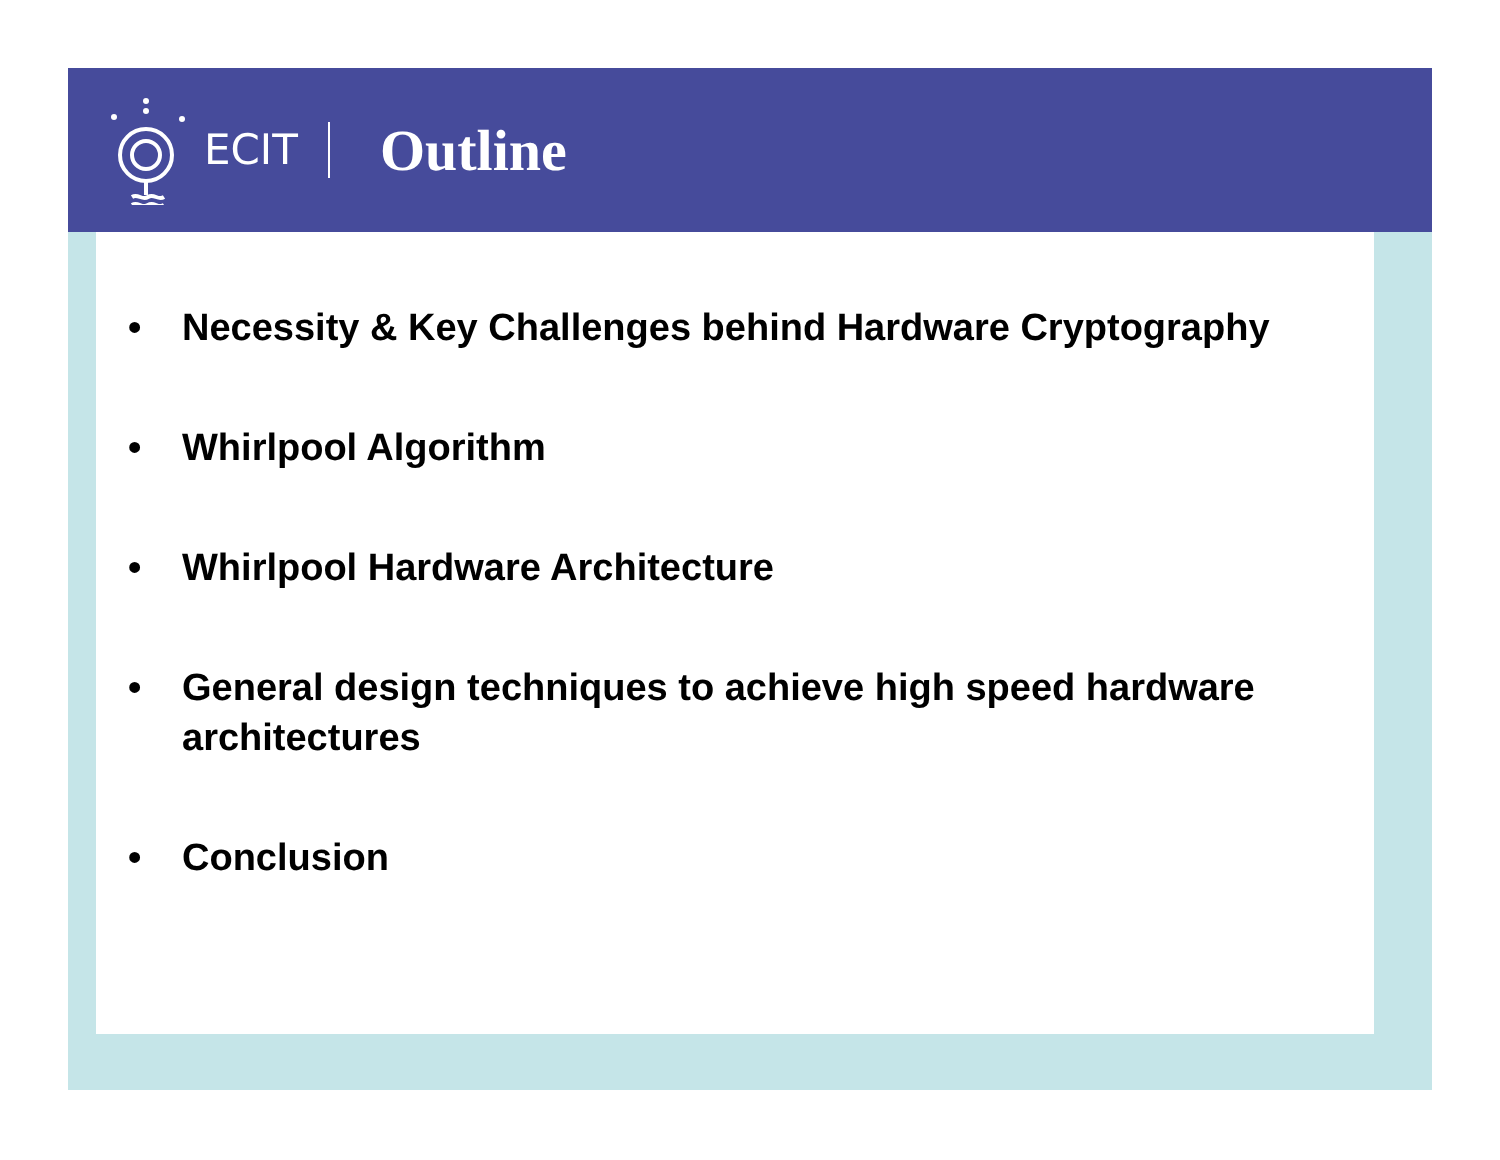ECIT
Outline
• Necessity & Key Challenges behind Hardware Cryptography
• Whirlpool Algorithm
• Whirlpool Hardware Architecture
• General design techniques to achieve high speed hardware architectures
• Conclusion